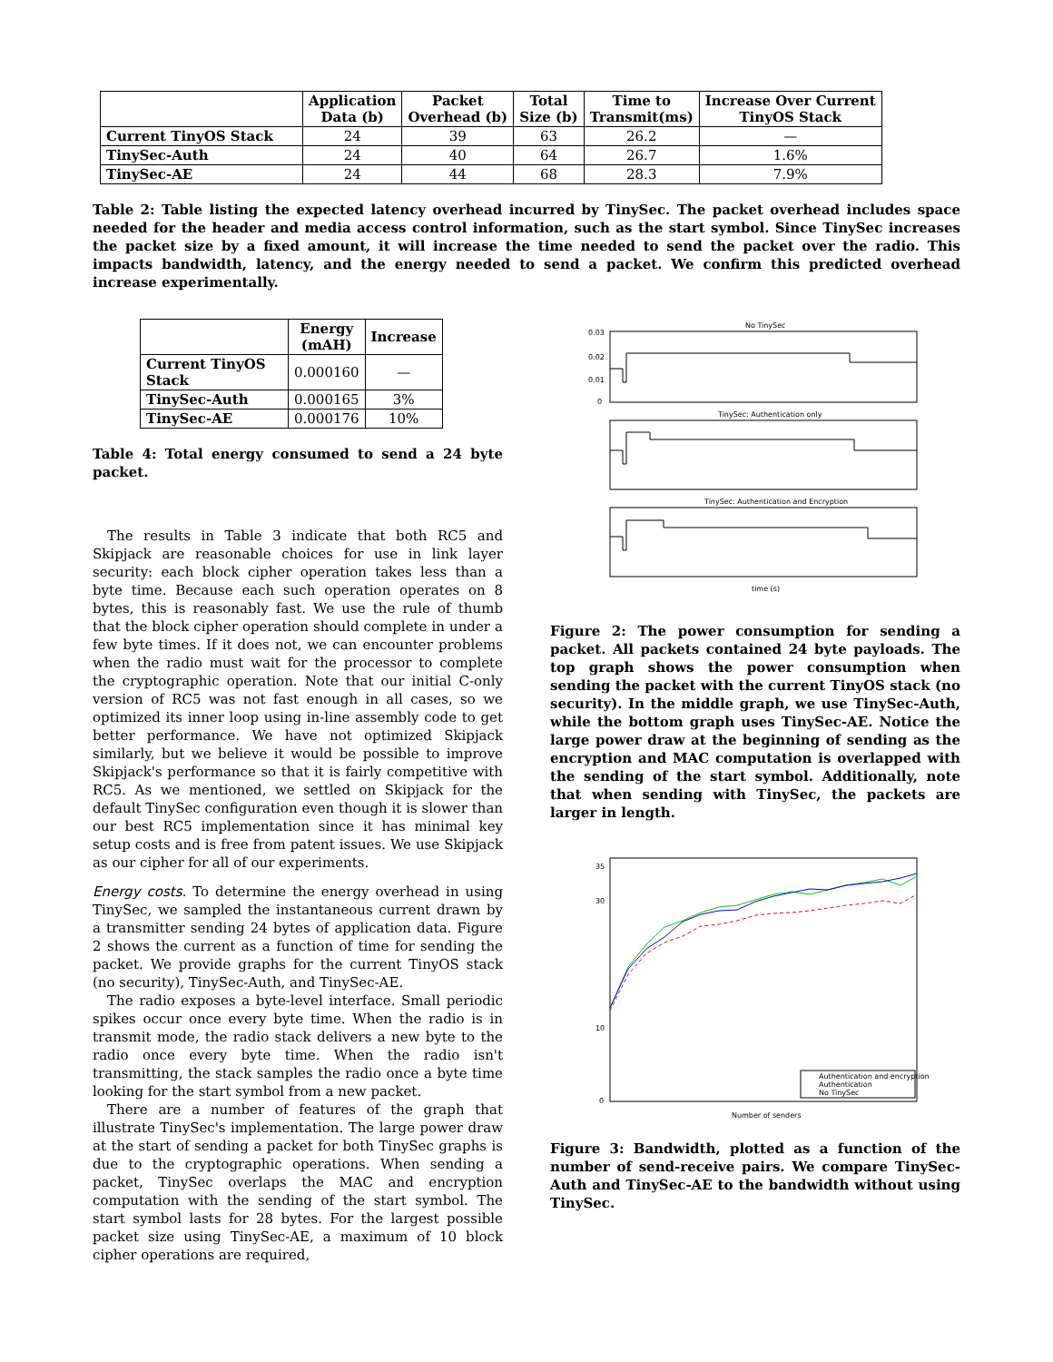| | Application Data (b) | Packet Overhead (b) | Total Size (b) | Time to Transmit(ms) | Increase Over Current TinyOS Stack |
| --- | --- | --- | --- | --- | --- |
| Current TinyOS Stack | 24 | 39 | 63 | 26.2 | — |
| TinySec-Auth | 24 | 40 | 64 | 26.7 | 1.6% |
| TinySec-AE | 24 | 44 | 68 | 28.3 | 7.9% |
Table 2: Table listing the expected latency overhead incurred by TinySec. The packet overhead includes space needed for the header and media access control information, such as the start symbol. Since TinySec increases the packet size by a fixed amount, it will increase the time needed to send the packet over the radio. This impacts bandwidth, latency, and the energy needed to send a packet. We confirm this predicted overhead increase experimentally.
| | Energy (mAH) | Increase |
| --- | --- | --- |
| Current TinyOS Stack | 0.000160 | — |
| TinySec-Auth | 0.000165 | 3% |
| TinySec-AE | 0.000176 | 10% |
Table 4: Total energy consumed to send a 24 byte packet.
The results in Table 3 indicate that both RC5 and Skipjack are reasonable choices for use in link layer security: each block cipher operation takes less than a byte time. Because each such operation operates on 8 bytes, this is reasonably fast. We use the rule of thumb that the block cipher operation should complete in under a few byte times. If it does not, we can encounter problems when the radio must wait for the processor to complete the cryptographic operation. Note that our initial C-only version of RC5 was not fast enough in all cases, so we optimized its inner loop using in-line assembly code to get better performance. We have not optimized Skipjack similarly, but we believe it would be possible to improve Skipjack's performance so that it is fairly competitive with RC5. As we mentioned, we settled on Skipjack for the default TinySec configuration even though it is slower than our best RC5 implementation since it has minimal key setup costs and is free from patent issues. We use Skipjack as our cipher for all of our experiments.
Energy costs. To determine the energy overhead in using TinySec, we sampled the instantaneous current drawn by a transmitter sending 24 bytes of application data. Figure 2 shows the current as a function of time for sending the packet. We provide graphs for the current TinyOS stack (no security), TinySec-Auth, and TinySec-AE.
The radio exposes a byte-level interface. Small periodic spikes occur once every byte time. When the radio is in transmit mode, the radio stack delivers a new byte to the radio once every byte time. When the radio isn't transmitting, the stack samples the radio once a byte time looking for the start symbol from a new packet.
There are a number of features of the graph that illustrate TinySec's implementation. The large power draw at the start of sending a packet for both TinySec graphs is due to the cryptographic operations. When sending a packet, TinySec overlaps the MAC and encryption computation with the sending of the start symbol. The start symbol lasts for 28 bytes. For the largest possible packet size using TinySec-AE, a maximum of 10 block cipher operations are required,
No TinySec
TinySec: Authentication only
TinySec: Authentication and Encryption
time (s)
0.03
0.02
0.01
0
Figure 2: The power consumption for sending a packet. All packets contained 24 byte payloads. The top graph shows the power consumption when sending the packet with the current TinyOS stack (no security). In the middle graph, we use TinySec-Auth, while the bottom graph uses TinySec-AE. Notice the large power draw at the beginning of sending as the encryption and MAC computation is overlapped with the sending of the start symbol. Additionally, note that when sending with TinySec, the packets are larger in length.
35
30
10
0
Number of senders
Authentication and encryption
Authentication
No TinySec
Figure 3: Bandwidth, plotted as a function of the number of send-receive pairs. We compare TinySec-Auth and TinySec-AE to the bandwidth without using TinySec.